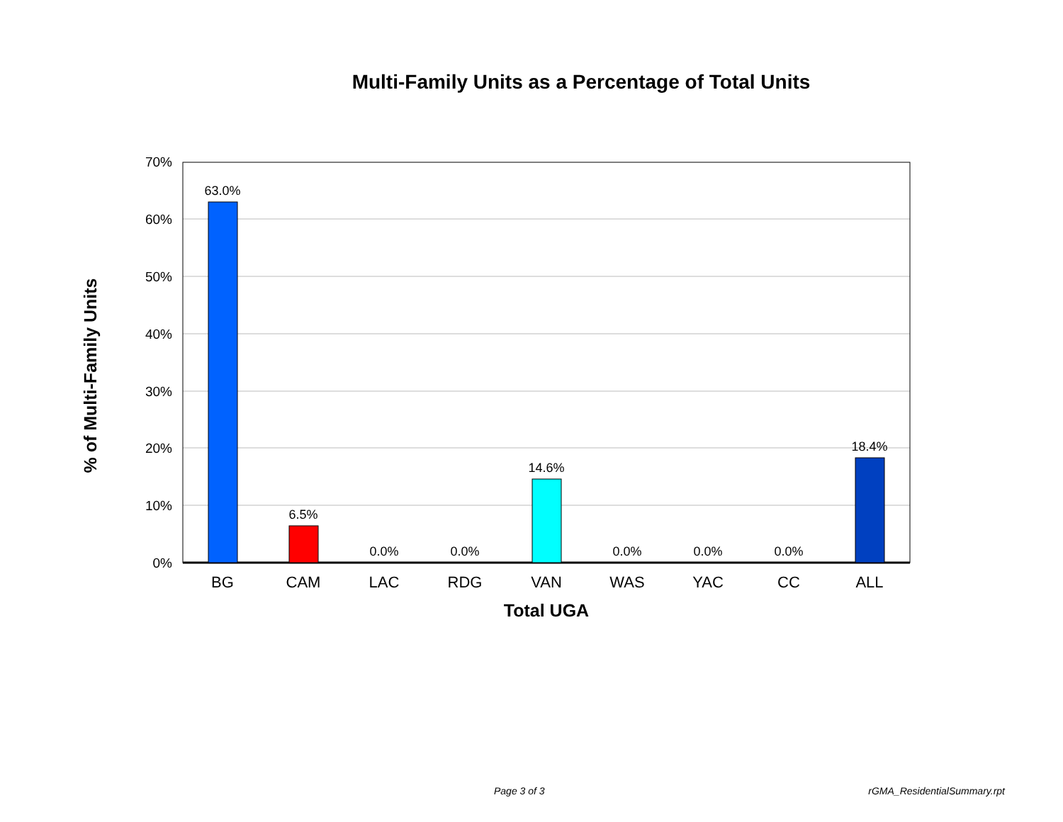Multi-Family Units as a Percentage of Total Units
70%
60%
50%
40%
30%
20%
10%
0%
63.0%
6.5%
0.0%
0.0%
14.6%
0.0%
0.0%
0.0%
18.4%
BG
CAM
LAC
RDG
VAN
WAS
YAC
CC
ALL
Total UGA
% of Multi-Family Units
Page 3 of 3 rGMA_ResidentialSummary.rpt